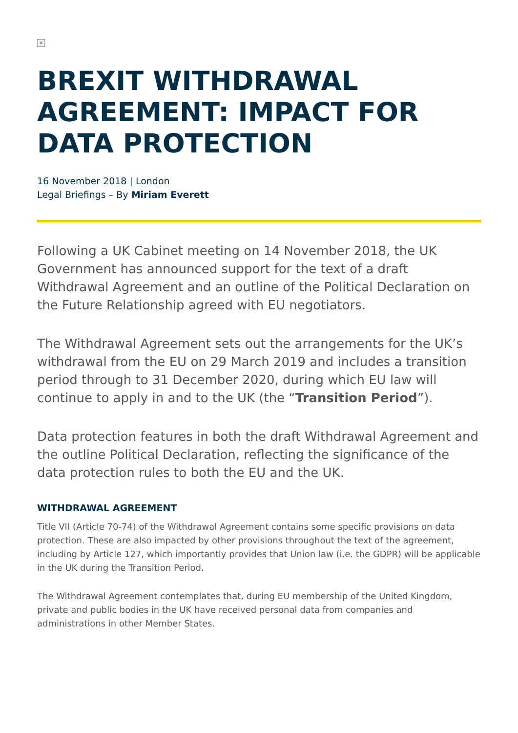×
BREXIT WITHDRAWAL AGREEMENT: IMPACT FOR DATA PROTECTION
16 November 2018 | London
Legal Briefings – By Miriam Everett
Following a UK Cabinet meeting on 14 November 2018, the UK Government has announced support for the text of a draft Withdrawal Agreement and an outline of the Political Declaration on the Future Relationship agreed with EU negotiators.
The Withdrawal Agreement sets out the arrangements for the UK’s withdrawal from the EU on 29 March 2019 and includes a transition period through to 31 December 2020, during which EU law will continue to apply in and to the UK (the “Transition Period”).
Data protection features in both the draft Withdrawal Agreement and the outline Political Declaration, reflecting the significance of the data protection rules to both the EU and the UK.
WITHDRAWAL AGREEMENT
Title VII (Article 70-74) of the Withdrawal Agreement contains some specific provisions on data protection. These are also impacted by other provisions throughout the text of the agreement, including by Article 127, which importantly provides that Union law (i.e. the GDPR) will be applicable in the UK during the Transition Period.
The Withdrawal Agreement contemplates that, during EU membership of the United Kingdom, private and public bodies in the UK have received personal data from companies and administrations in other Member States.